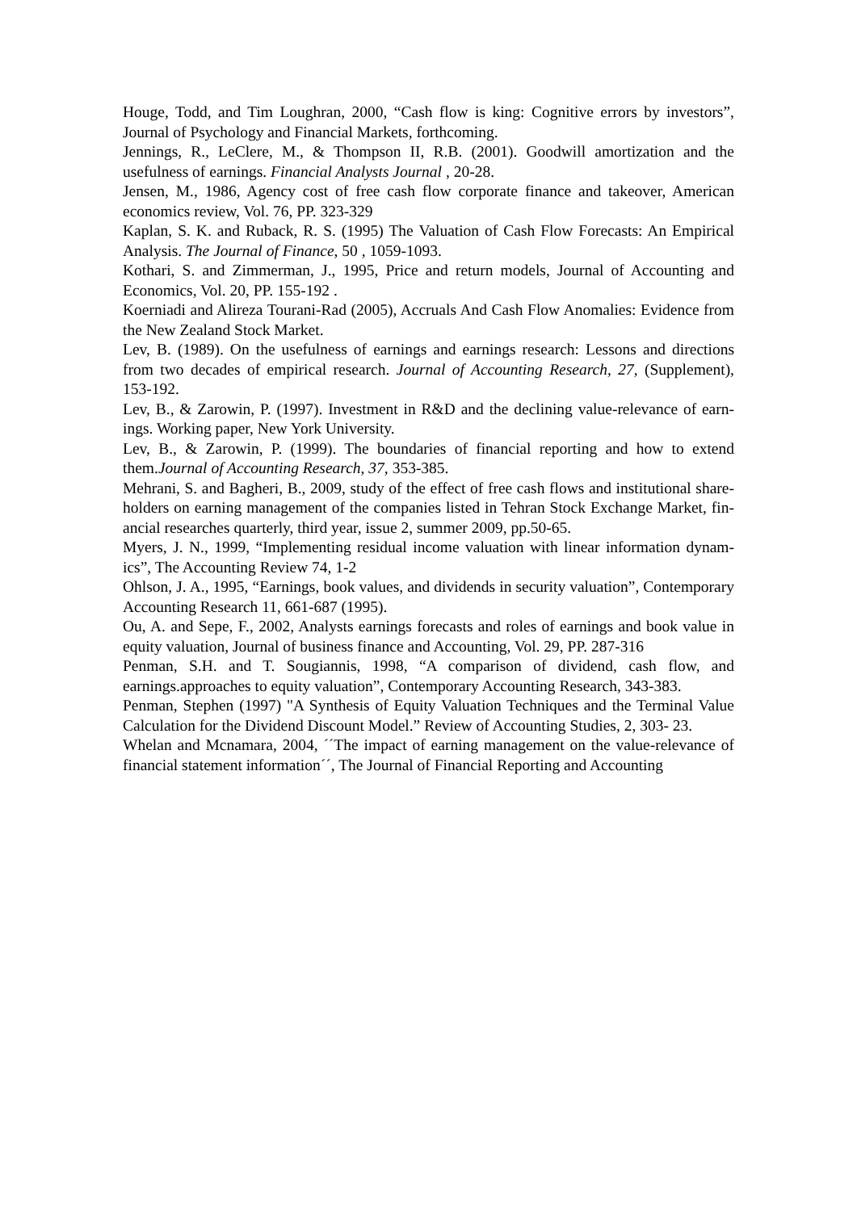Houge, Todd, and Tim Loughran, 2000, “Cash flow is king: Cognitive errors by investors”, Journal of Psychology and Financial Markets, forthcoming.
Jennings, R., LeClere, M., & Thompson II, R.B. (2001). Goodwill amortization and the usefulness of earnings. Financial Analysts Journal , 20-28.
Jensen, M., 1986, Agency cost of free cash flow corporate finance and takeover, American economics review, Vol. 76, PP. 323-329
Kaplan, S. K. and Ruback, R. S. (1995) The Valuation of Cash Flow Forecasts: An Empirical Analysis. The Journal of Finance, 50 , 1059-1093.
Kothari, S. and Zimmerman, J., 1995, Price and return models, Journal of Accounting and Economics, Vol. 20, PP. 155-192 .
Koerniadi and Alireza Tourani-Rad (2005), Accruals And Cash Flow Anomalies: Evidence from the New Zealand Stock Market.
Lev, B. (1989). On the usefulness of earnings and earnings research: Lessons and directions from two decades of empirical research. Journal of Accounting Research, 27, (Supplement), 153-192.
Lev, B., & Zarowin, P. (1997). Investment in R&D and the declining value-relevance of earn-ings. Working paper, New York University.
Lev, B., & Zarowin, P. (1999). The boundaries of financial reporting and how to extend them.Journal of Accounting Research, 37, 353-385.
Mehrani, S. and Bagheri, B., 2009, study of the effect of free cash flows and institutional share-holders on earning management of the companies listed in Tehran Stock Exchange Market, fin-ancial researches quarterly, third year, issue 2, summer 2009, pp.50-65.
Myers, J. N., 1999, “Implementing residual income valuation with linear information dynam-ics”, The Accounting Review 74, 1-2
Ohlson, J. A., 1995, “Earnings, book values, and dividends in security valuation”, Contemporary Accounting Research 11, 661-687 (1995).
Ou, A. and Sepe, F., 2002, Analysts earnings forecasts and roles of earnings and book value in equity valuation, Journal of business finance and Accounting, Vol. 29, PP. 287-316
Penman, S.H. and T. Sougiannis, 1998, “A comparison of dividend, cash flow, and earnings.approaches to equity valuation”, Contemporary Accounting Research, 343-383.
Penman, Stephen (1997) "A Synthesis of Equity Valuation Techniques and the Terminal Value Calculation for the Dividend Discount Model.” Review of Accounting Studies, 2, 303- 23.
Whelan and Mcnamara, 2004, ´´The impact of earning management on the value-relevance of financial statement information´´, The Journal of Financial Reporting and Accounting